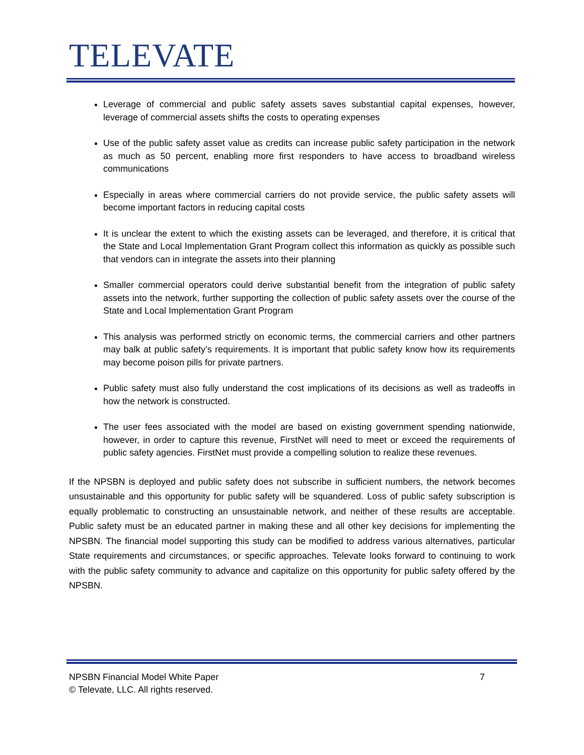TELEVATE
Leverage of commercial and public safety assets saves substantial capital expenses, however, leverage of commercial assets shifts the costs to operating expenses
Use of the public safety asset value as credits can increase public safety participation in the network as much as 50 percent, enabling more first responders to have access to broadband wireless communications
Especially in areas where commercial carriers do not provide service, the public safety assets will become important factors in reducing capital costs
It is unclear the extent to which the existing assets can be leveraged, and therefore, it is critical that the State and Local Implementation Grant Program collect this information as quickly as possible such that vendors can in integrate the assets into their planning
Smaller commercial operators could derive substantial benefit from the integration of public safety assets into the network, further supporting the collection of public safety assets over the course of the State and Local Implementation Grant Program
This analysis was performed strictly on economic terms, the commercial carriers and other partners may balk at public safety’s requirements. It is important that public safety know how its requirements may become poison pills for private partners.
Public safety must also fully understand the cost implications of its decisions as well as tradeoffs in how the network is constructed.
The user fees associated with the model are based on existing government spending nationwide, however, in order to capture this revenue, FirstNet will need to meet or exceed the requirements of public safety agencies. FirstNet must provide a compelling solution to realize these revenues.
If the NPSBN is deployed and public safety does not subscribe in sufficient numbers, the network becomes unsustainable and this opportunity for public safety will be squandered. Loss of public safety subscription is equally problematic to constructing an unsustainable network, and neither of these results are acceptable. Public safety must be an educated partner in making these and all other key decisions for implementing the NPSBN. The financial model supporting this study can be modified to address various alternatives, particular State requirements and circumstances, or specific approaches. Televate looks forward to continuing to work with the public safety community to advance and capitalize on this opportunity for public safety offered by the NPSBN.
7 NPSBN Financial Model White Paper
© Televate, LLC. All rights reserved.